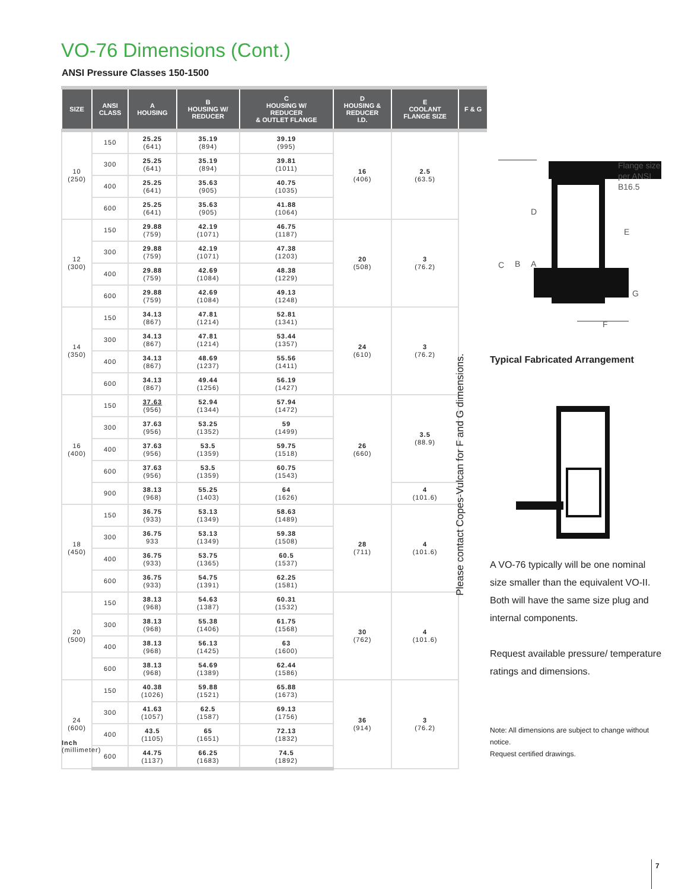VO-76 Dimensions (Cont.)
ANSI Pressure Classes 150-1500
| SIZE | ANSI CLASS | A HOUSING | B HOUSING W/ REDUCER | C HOUSING W/ REDUCER & OUTLET FLANGE | D HOUSING & REDUCER I.D. | E COOLANT FLANGE SIZE | F & G |
| --- | --- | --- | --- | --- | --- | --- | --- |
| 10 (250) | 150 | 25.25 (641) | 35.19 (894) | 39.19 (995) | 16 (406) | 2.5 (63.5) | |
| | 300 | 25.25 (641) | 35.19 (894) | 39.81 (1011) | | | |
| | 400 | 25.25 (641) | 35.63 (905) | 40.75 (1035) | | | |
| | 600 | 25.25 (641) | 35.63 (905) | 41.88 (1064) | | | |
| 12 (300) | 150 | 29.88 (759) | 42.19 (1071) | 46.75 (1187) | 20 (508) | 3 (76.2) | |
| | 300 | 29.88 (759) | 42.19 (1071) | 47.38 (1203) | | | |
| | 400 | 29.88 (759) | 42.69 (1084) | 48.38 (1229) | | | |
| | 600 | 29.88 (759) | 42.69 (1084) | 49.13 (1248) | | | |
| 14 (350) | 150 | 34.13 (867) | 47.81 (1214) | 52.81 (1341) | 24 (610) | 3 (76.2) | |
| | 300 | 34.13 (867) | 47.81 (1214) | 53.44 (1357) | | | |
| | 400 | 34.13 (867) | 48.69 (1237) | 55.56 (1411) | | | |
| | 600 | 34.13 (867) | 49.44 (1256) | 56.19 (1427) | | | |
| 16 (400) | 150 | 37.63 (956) | 52.94 (1344) | 57.94 (1472) | 26 (660) | 3.5 (88.9) | |
| | 300 | 37.63 (956) | 53.25 (1352) | 59 (1499) | | | |
| | 400 | 37.63 (956) | 53.5 (1359) | 59.75 (1518) | | | |
| | 600 | 37.63 (956) | 53.5 (1359) | 60.75 (1543) | | | |
| | 900 | 38.13 (968) | 55.25 (1403) | 64 (1626) | | 4 (101.6) | |
| 18 (450) | 150 | 36.75 (933) | 53.13 (1349) | 58.63 (1489) | 28 (711) | 4 (101.6) | |
| | 300 | 36.75 933 | 53.13 (1349) | 59.38 (1508) | | | |
| | 400 | 36.75 (933) | 53.75 (1365) | 60.5 (1537) | | | |
| | 600 | 36.75 (933) | 54.75 (1391) | 62.25 (1581) | | | |
| 20 (500) | 150 | 38.13 (968) | 54.63 (1387) | 60.31 (1532) | 30 (762) | 4 (101.6) | |
| | 300 | 38.13 (968) | 55.38 (1406) | 61.75 (1568) | | | |
| | 400 | 38.13 (968) | 56.13 (1425) | 63 (1600) | | | |
| | 600 | 38.13 (968) | 54.69 (1389) | 62.44 (1586) | | | |
| 24 (600) | 150 | 40.38 (1026) | 59.88 (1521) | 65.88 (1673) | 36 (914) | 3 (76.2) | |
| | 300 | 41.63 (1057) | 62.5 (1587) | 69.13 (1756) | | | |
| | 400 | 43.5 (1105) | 65 (1651) | 72.13 (1832) | | | |
| | 600 | 44.75 (1137) | 66.25 (1683) | 74.5 (1892) | | | |
Inch
(millimeter)
Please contact Copes-Vulcan for F and G dimensions.
C
B
A
D
E
G
F
Flange size per ANSI B16.5
Typical Fabricated Arrangement
A VO-76 typically will be one nominal size smaller than the equivalent VO-II. Both will have the same size plug and internal components.
Request available pressure/ temperature ratings and dimensions.
Note: All dimensions are subject to change without notice.
Request certified drawings.
7